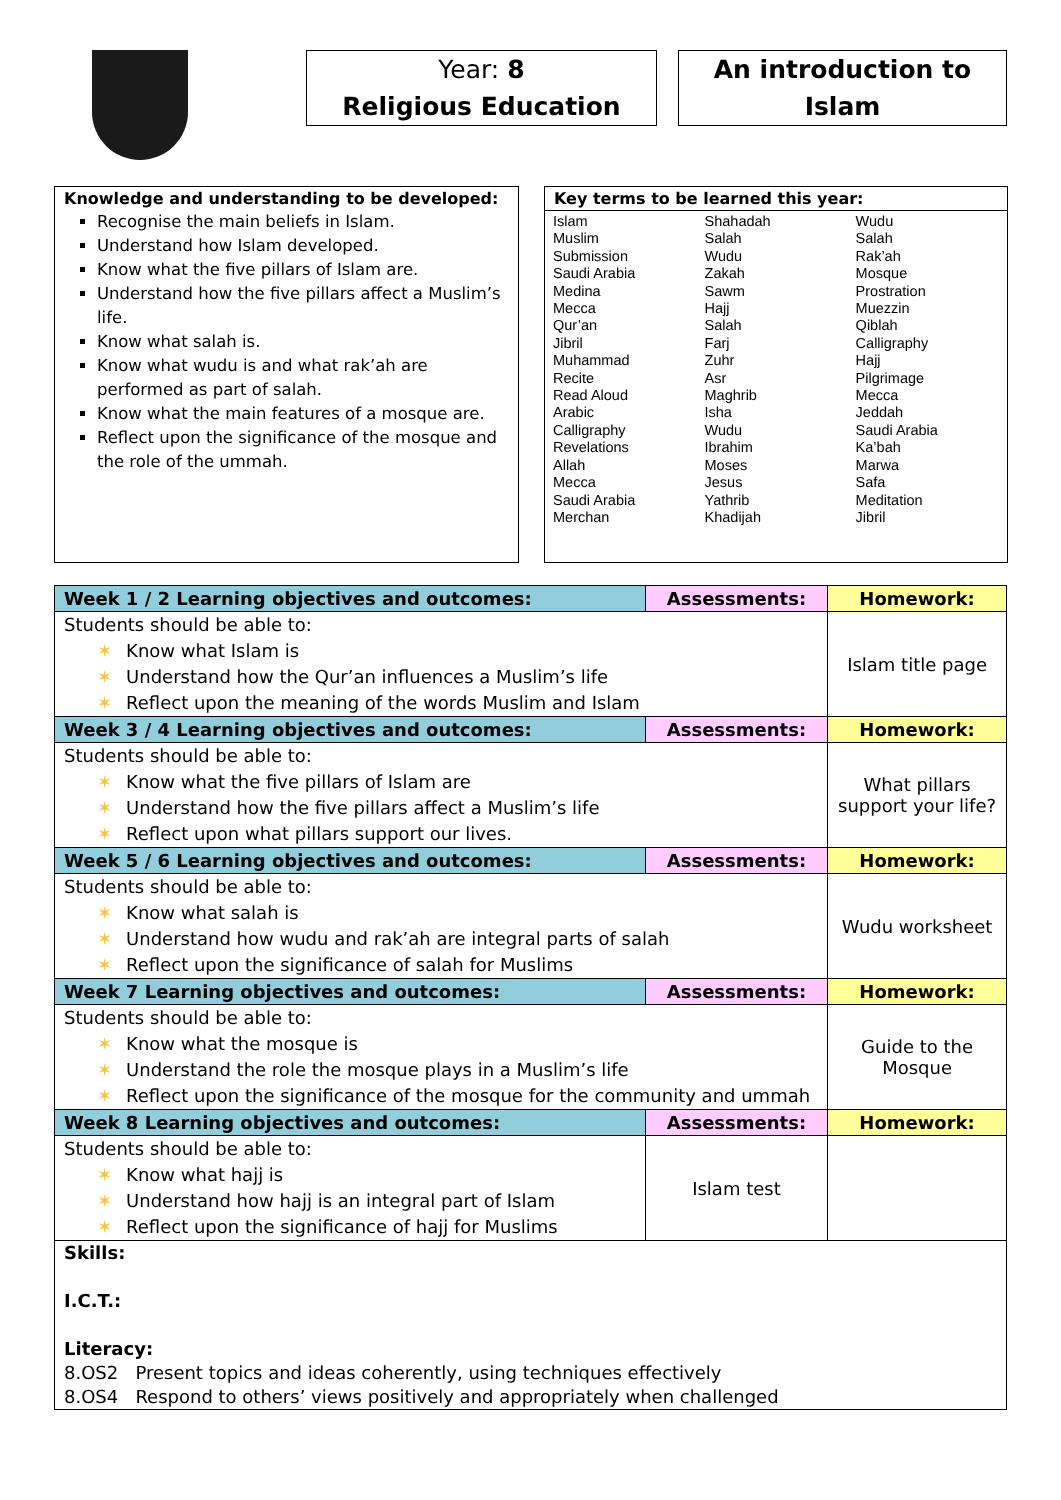Year: 8
Religious Education
An introduction to
Islam
Knowledge and understanding to be developed:
Recognise the main beliefs in Islam.
Understand how Islam developed.
Know what the five pillars of Islam are.
Understand how the five pillars affect a Muslim’s life.
Know what salah is.
Know what wudu is and what rak’ah are performed as part of salah.
Know what the main features of a mosque are.
Reflect upon the significance of the mosque and the role of the ummah.
Key terms to be learned this year:
| Islam Muslim Submission Saudi Arabia Medina Mecca Qur’an Jibril Muhammad Recite Read Aloud Arabic Calligraphy Revelations Allah Mecca Saudi Arabia Merchan | Shahadah Salah Wudu Zakah Sawm Hajj Salah Farj Zuhr Asr Maghrib Isha Wudu Ibrahim Moses Jesus Yathrib Khadijah | Wudu Salah Rak’ah Mosque Prostration Muezzin Qiblah Calligraphy Hajj Pilgrimage Mecca Jeddah Saudi Arabia Ka’bah Marwa Safa Meditation Jibril |
| Week 1 / 2 Learning objectives and outcomes: | Assessments: | Homework: |
| --- | --- | --- |
| Students should be able to: ✶ Know what Islam is ✶ Understand how the Qur’an influences a Muslim’s life ✶ Reflect upon the meaning of the words Muslim and Islam | | Islam title page |
| Week 3 / 4 Learning objectives and outcomes: | Assessments: | Homework: |
| Students should be able to: ✶ Know what the five pillars of Islam are ✶ Understand how the five pillars affect a Muslim’s life ✶ Reflect upon what pillars support our lives. | | What pillars support your life? |
| Week 5 / 6 Learning objectives and outcomes: | Assessments: | Homework: |
| Students should be able to: ✶ Know what salah is ✶ Understand how wudu and rak’ah are integral parts of salah ✶ Reflect upon the significance of salah for Muslims | | Wudu worksheet |
| Week 7 Learning objectives and outcomes: | Assessments: | Homework: |
| Students should be able to: ✶ Know what the mosque is ✶ Understand the role the mosque plays in a Muslim’s life ✶ Reflect upon the significance of the mosque for the community and ummah | | Guide to the Mosque |
| Week 8 Learning objectives and outcomes: | Assessments: | Homework: |
| Students should be able to: ✶ Know what hajj is ✶ Understand how hajj is an integral part of Islam ✶ Reflect upon the significance of hajj for Muslims | Islam test | |
| Skills: I.C.T.: Literacy: 8.OS2 Present topics and ideas coherently, using techniques effectively 8.OS4 Respond to others’ views positively and appropriately when challenged | | |